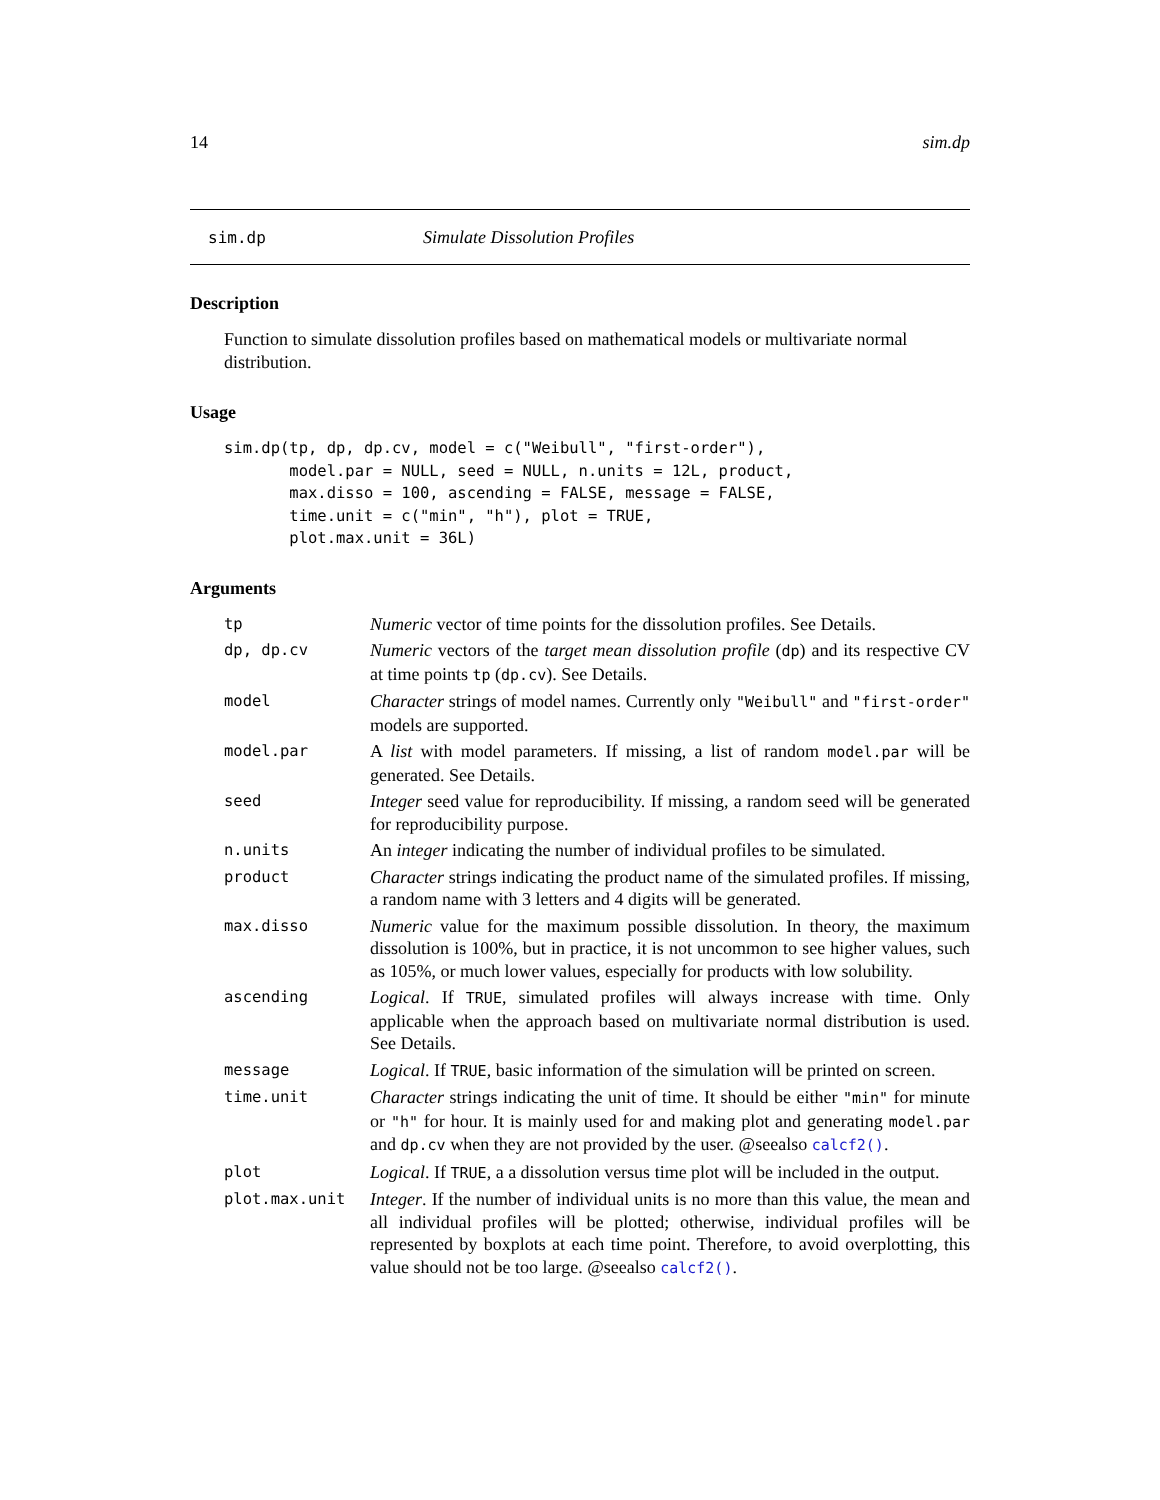14 sim.dp
sim.dp Simulate Dissolution Profiles
Description
Function to simulate dissolution profiles based on mathematical models or multivariate normal distribution.
Usage
sim.dp(tp, dp, dp.cv, model = c("Weibull", "first-order"),
       model.par = NULL, seed = NULL, n.units = 12L, product,
       max.disso = 100, ascending = FALSE, message = FALSE,
       time.unit = c("min", "h"), plot = TRUE,
       plot.max.unit = 36L)
Arguments
| tp | Numeric vector of time points for the dissolution profiles. See Details. |
| dp, dp.cv | Numeric vectors of the target mean dissolution profile ( dp ) and its respective CV at time points tp ( dp.cv ). See Details. |
| model | Character strings of model names. Currently only "Weibull" and "first-order" models are supported. |
| model.par | A list with model parameters. If missing, a list of random model.par will be generated. See Details. |
| seed | Integer seed value for reproducibility. If missing, a random seed will be generated for reproducibility purpose. |
| n.units | An integer indicating the number of individual profiles to be simulated. |
| product | Character strings indicating the product name of the simulated profiles. If missing, a random name with 3 letters and 4 digits will be generated. |
| max.disso | Numeric value for the maximum possible dissolution. In theory, the maximum dissolution is 100%, but in practice, it is not uncommon to see higher values, such as 105%, or much lower values, especially for products with low solubility. |
| ascending | Logical . If TRUE , simulated profiles will always increase with time. Only applicable when the approach based on multivariate normal distribution is used. See Details. |
| message | Logical . If TRUE , basic information of the simulation will be printed on screen. |
| time.unit | Character strings indicating the unit of time. It should be either "min" for minute or "h" for hour. It is mainly used for and making plot and generating model.par and dp.cv when they are not provided by the user. @seealso calcf2() . |
| plot | Logical . If TRUE , a a dissolution versus time plot will be included in the output. |
| plot.max.unit | Integer . If the number of individual units is no more than this value, the mean and all individual profiles will be plotted; otherwise, individual profiles will be represented by boxplots at each time point. Therefore, to avoid overplotting, this value should not be too large. @seealso calcf2() . |